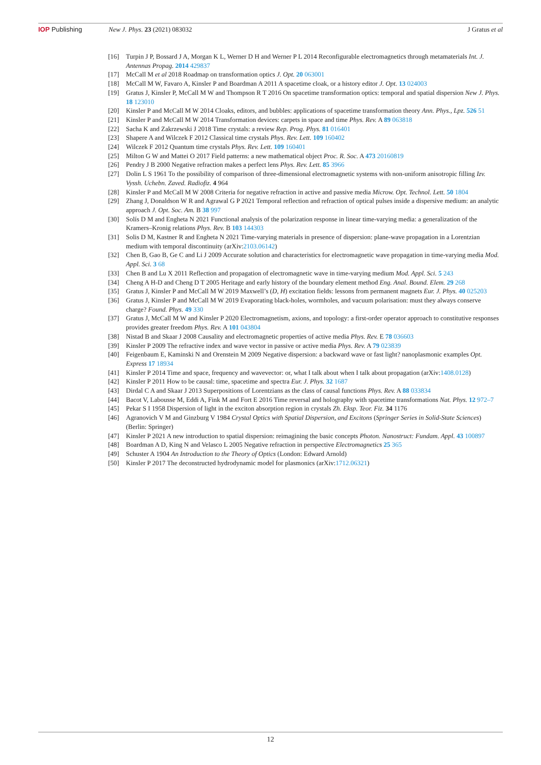IOP Publishing New J. Phys. 23 (2021) 083032 J Gratus et al
[16] Turpin J P, Bossard J A, Morgan K L, Werner D H and Werner P L 2014 Reconfigurable electromagnetics through metamaterials Int. J. Antennas Propag. 2014 429837
[17] McCall M et al 2018 Roadmap on transformation optics J. Opt. 20 063001
[18] McCall M W, Favaro A, Kinsler P and Boardman A 2011 A spacetime cloak, or a history editor J. Opt. 13 024003
[19] Gratus J, Kinsler P, McCall M W and Thompson R T 2016 On spacetime transformation optics: temporal and spatial dispersion New J. Phys. 18 123010
[20] Kinsler P and McCall M W 2014 Cloaks, editors, and bubbles: applications of spacetime transformation theory Ann. Phys., Lpz. 526 51
[21] Kinsler P and McCall M W 2014 Transformation devices: carpets in space and time Phys. Rev. A 89 063818
[22] Sacha K and Zakrzewski J 2018 Time crystals: a review Rep. Prog. Phys. 81 016401
[23] Shapere A and Wilczek F 2012 Classical time crystals Phys. Rev. Lett. 109 160402
[24] Wilczek F 2012 Quantum time crystals Phys. Rev. Lett. 109 160401
[25] Milton G W and Mattei O 2017 Field patterns: a new mathematical object Proc. R. Soc. A 473 20160819
[26] Pendry J B 2000 Negative refraction makes a perfect lens Phys. Rev. Lett. 85 3966
[27] Dolin L S 1961 To the possibility of comparison of three-dimensional electromagnetic systems with non-uniform anisotropic filling Izv. Vyssh. Uchebn. Zaved. Radiofiz. 4 964
[28] Kinsler P and McCall M W 2008 Criteria for negative refraction in active and passive media Microw. Opt. Technol. Lett. 50 1804
[29] Zhang J, Donaldson W R and Agrawal G P 2021 Temporal reflection and refraction of optical pulses inside a dispersive medium: an analytic approach J. Opt. Soc. Am. B 38 997
[30] Solís D M and Engheta N 2021 Functional analysis of the polarization response in linear time-varying media: a generalization of the Kramers–Kronig relations Phys. Rev. B 103 144303
[31] Solis D M, Kastner R and Engheta N 2021 Time-varying materials in presence of dispersion: plane-wave propagation in a Lorentzian medium with temporal discontinuity (arXiv:2103.06142)
[32] Chen B, Gao B, Ge C and Li J 2009 Accurate solution and characteristics for electromagnetic wave propagation in time-varying media Mod. Appl. Sci. 3 68
[33] Chen B and Lu X 2011 Reflection and propagation of electromagnetic wave in time-varying medium Mod. Appl. Sci. 5 243
[34] Cheng A H-D and Cheng D T 2005 Heritage and early history of the boundary element method Eng. Anal. Bound. Elem. 29 268
[35] Gratus J, Kinsler P and McCall M W 2019 Maxwell’s (D, H) excitation fields: lessons from permanent magnets Eur. J. Phys. 40 025203
[36] Gratus J, Kinsler P and McCall M W 2019 Evaporating black-holes, wormholes, and vacuum polarisation: must they always conserve charge? Found. Phys. 49 330
[37] Gratus J, McCall M W and Kinsler P 2020 Electromagnetism, axions, and topology: a first-order operator approach to constitutive responses provides greater freedom Phys. Rev. A 101 043804
[38] Nistad B and Skaar J 2008 Causality and electromagnetic properties of active media Phys. Rev. E 78 036603
[39] Kinsler P 2009 The refractive index and wave vector in passive or active media Phys. Rev. A 79 023839
[40] Feigenbaum E, Kaminski N and Orenstein M 2009 Negative dispersion: a backward wave or fast light? nanoplasmonic examples Opt. Express 17 18934
[41] Kinsler P 2014 Time and space, frequency and wavevector: or, what I talk about when I talk about propagation (arXiv:1408.0128)
[42] Kinsler P 2011 How to be causal: time, spacetime and spectra Eur. J. Phys. 32 1687
[43] Dirdal C A and Skaar J 2013 Superpositions of Lorentzians as the class of causal functions Phys. Rev. A 88 033834
[44] Bacot V, Labousse M, Eddi A, Fink M and Fort E 2016 Time reversal and holography with spacetime transformations Nat. Phys. 12 972–7
[45] Pekar S I 1958 Dispersion of light in the exciton absorption region in crystals Zh. Eksp. Teor. Fiz. 34 1176
[46] Agranovich V M and Ginzburg V 1984 Crystal Optics with Spatial Dispersion, and Excitons (Springer Series in Solid-State Sciences) (Berlin: Springer)
[47] Kinsler P 2021 A new introduction to spatial dispersion: reimagining the basic concepts Photon. Nanostruct: Fundam. Appl. 43 100897
[48] Boardman A D, King N and Velasco L 2005 Negative refraction in perspective Electromagnetics 25 365
[49] Schuster A 1904 An Introduction to the Theory of Optics (London: Edward Arnold)
[50] Kinsler P 2017 The deconstructed hydrodynamic model for plasmonics (arXiv:1712.06321)
12